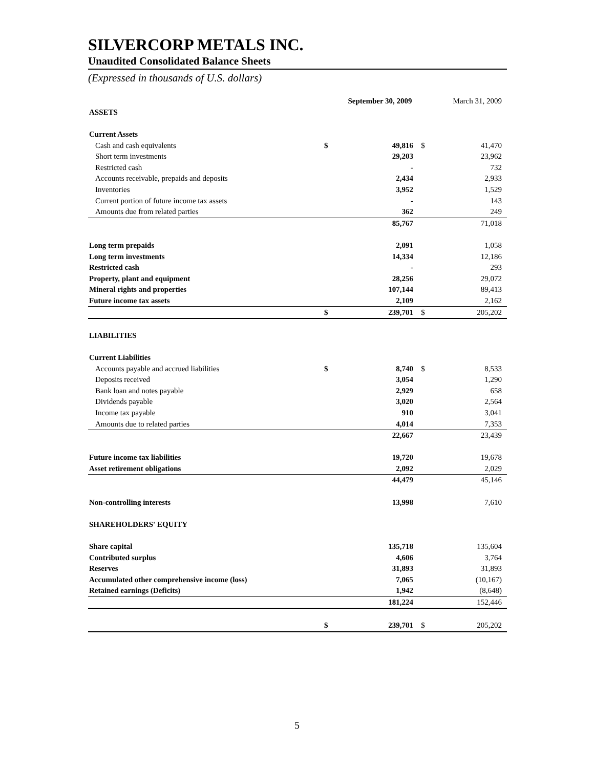SILVERCORP METALS INC.
Unaudited Consolidated Balance Sheets
(Expressed in thousands of U.S. dollars)
| | | September 30, 2009 | | March 31, 2009 |
| --- | --- | --- | --- | --- |
| ASSETS | | | | |
| Current Assets | | | | |
| Cash and cash equivalents | $ | 49,816 | $ | 41,470 |
| Short term investments | | 29,203 | | 23,962 |
| Restricted cash | | - | | 732 |
| Accounts receivable, prepaids and deposits | | 2,434 | | 2,933 |
| Inventories | | 3,952 | | 1,529 |
| Current portion of future income tax assets | | - | | 143 |
| Amounts due from related parties | | 362 | | 249 |
| | | 85,767 | | 71,018 |
| Long term prepaids | | 2,091 | | 1,058 |
| Long term investments | | 14,334 | | 12,186 |
| Restricted cash | | - | | 293 |
| Property, plant and equipment | | 28,256 | | 29,072 |
| Mineral rights and properties | | 107,144 | | 89,413 |
| Future income tax assets | | 2,109 | | 2,162 |
| | $ | 239,701 | $ | 205,202 |
| LIABILITIES | | | | |
| Current Liabilities | | | | |
| Accounts payable and accrued liabilities | $ | 8,740 | $ | 8,533 |
| Deposits received | | 3,054 | | 1,290 |
| Bank loan and notes payable | | 2,929 | | 658 |
| Dividends payable | | 3,020 | | 2,564 |
| Income tax payable | | 910 | | 3,041 |
| Amounts due to related parties | | 4,014 | | 7,353 |
| | | 22,667 | | 23,439 |
| Future income tax liabilities | | 19,720 | | 19,678 |
| Asset retirement obligations | | 2,092 | | 2,029 |
| | | 44,479 | | 45,146 |
| Non-controlling interests | | 13,998 | | 7,610 |
| SHAREHOLDERS' EQUITY | | | | |
| Share capital | | 135,718 | | 135,604 |
| Contributed surplus | | 4,606 | | 3,764 |
| Reserves | | 31,893 | | 31,893 |
| Accumulated other comprehensive income (loss) | | 7,065 | | (10,167) |
| Retained earnings (Deficits) | | 1,942 | | (8,648) |
| | | 181,224 | | 152,446 |
| | $ | 239,701 | $ | 205,202 |
5